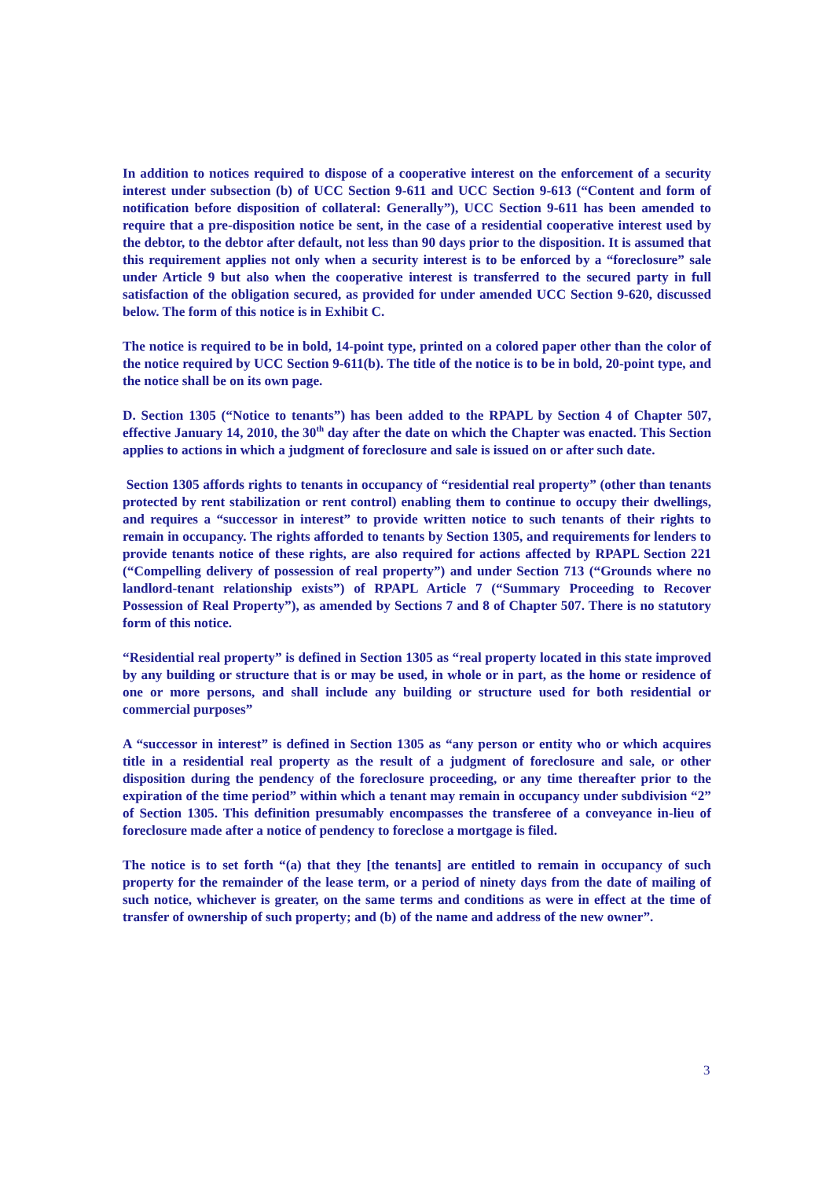In addition to notices required to dispose of a cooperative interest on the enforcement of a security interest under subsection (b) of UCC Section 9-611 and UCC Section 9-613 (“Content and form of notification before disposition of collateral: Generally”), UCC Section 9-611 has been amended to require that a pre-disposition notice be sent, in the case of a residential cooperative interest used by the debtor, to the debtor after default, not less than 90 days prior to the disposition. It is assumed that this requirement applies not only when a security interest is to be enforced by a “foreclosure” sale under Article 9 but also when the cooperative interest is transferred to the secured party in full satisfaction of the obligation secured, as provided for under amended UCC Section 9-620, discussed below. The form of this notice is in Exhibit C.
The notice is required to be in bold, 14-point type, printed on a colored paper other than the color of the notice required by UCC Section 9-611(b). The title of the notice is to be in bold, 20-point type, and the notice shall be on its own page.
D. Section 1305 (“Notice to tenants”) has been added to the RPAPL by Section 4 of Chapter 507, effective January 14, 2010, the 30<sup>th</sup> day after the date on which the Chapter was enacted. This Section applies to actions in which a judgment of foreclosure and sale is issued on or after such date.
Section 1305 affords rights to tenants in occupancy of “residential real property” (other than tenants protected by rent stabilization or rent control) enabling them to continue to occupy their dwellings, and requires a “successor in interest” to provide written notice to such tenants of their rights to remain in occupancy. The rights afforded to tenants by Section 1305, and requirements for lenders to provide tenants notice of these rights, are also required for actions affected by RPAPL Section 221 (“Compelling delivery of possession of real property”) and under Section 713 (“Grounds where no landlord-tenant relationship exists”) of RPAPL Article 7 (“Summary Proceeding to Recover Possession of Real Property”), as amended by Sections 7 and 8 of Chapter 507. There is no statutory form of this notice.
“Residential real property” is defined in Section 1305 as “real property located in this state improved by any building or structure that is or may be used, in whole or in part, as the home or residence of one or more persons, and shall include any building or structure used for both residential or commercial purposes”
A “successor in interest” is defined in Section 1305 as “any person or entity who or which acquires title in a residential real property as the result of a judgment of foreclosure and sale, or other disposition during the pendency of the foreclosure proceeding, or any time thereafter prior to the expiration of the time period” within which a tenant may remain in occupancy under subdivision “2” of Section 1305. This definition presumably encompasses the transferee of a conveyance in-lieu of foreclosure made after a notice of pendency to foreclose a mortgage is filed.
The notice is to set forth “(a) that they [the tenants] are entitled to remain in occupancy of such property for the remainder of the lease term, or a period of ninety days from the date of mailing of such notice, whichever is greater, on the same terms and conditions as were in effect at the time of transfer of ownership of such property; and (b) of the name and address of the new owner”.
3